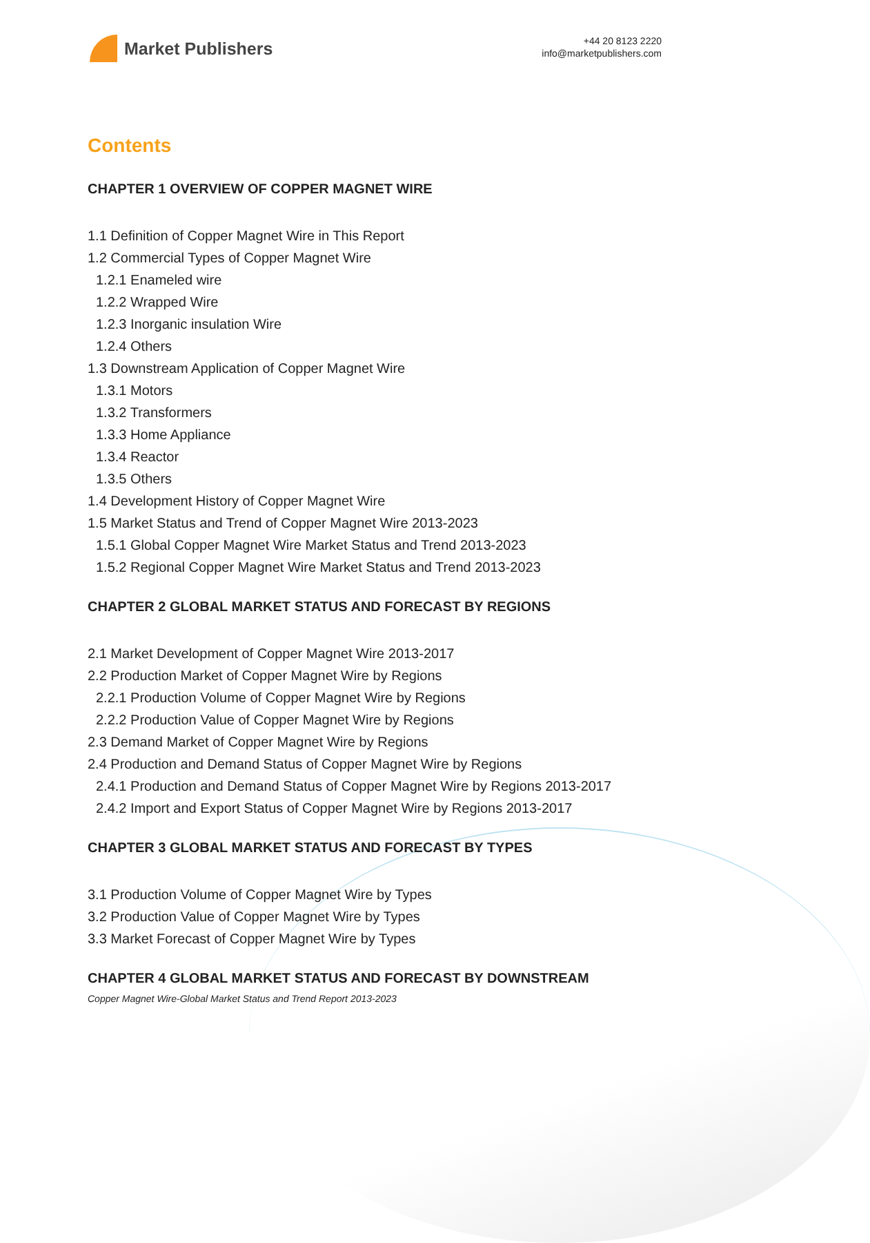Market Publishers
+44 20 8123 2220
info@marketpublishers.com
Contents
CHAPTER 1 OVERVIEW OF COPPER MAGNET WIRE
1.1 Definition of Copper Magnet Wire in This Report
1.2 Commercial Types of Copper Magnet Wire
1.2.1 Enameled wire
1.2.2 Wrapped Wire
1.2.3 Inorganic insulation Wire
1.2.4 Others
1.3 Downstream Application of Copper Magnet Wire
1.3.1 Motors
1.3.2 Transformers
1.3.3 Home Appliance
1.3.4 Reactor
1.3.5 Others
1.4 Development History of Copper Magnet Wire
1.5 Market Status and Trend of Copper Magnet Wire 2013-2023
1.5.1 Global Copper Magnet Wire Market Status and Trend 2013-2023
1.5.2 Regional Copper Magnet Wire Market Status and Trend 2013-2023
CHAPTER 2 GLOBAL MARKET STATUS AND FORECAST BY REGIONS
2.1 Market Development of Copper Magnet Wire 2013-2017
2.2 Production Market of Copper Magnet Wire by Regions
2.2.1 Production Volume of Copper Magnet Wire by Regions
2.2.2 Production Value of Copper Magnet Wire by Regions
2.3 Demand Market of Copper Magnet Wire by Regions
2.4 Production and Demand Status of Copper Magnet Wire by Regions
2.4.1 Production and Demand Status of Copper Magnet Wire by Regions 2013-2017
2.4.2 Import and Export Status of Copper Magnet Wire by Regions 2013-2017
CHAPTER 3 GLOBAL MARKET STATUS AND FORECAST BY TYPES
3.1 Production Volume of Copper Magnet Wire by Types
3.2 Production Value of Copper Magnet Wire by Types
3.3 Market Forecast of Copper Magnet Wire by Types
CHAPTER 4 GLOBAL MARKET STATUS AND FORECAST BY DOWNSTREAM
Copper Magnet Wire-Global Market Status and Trend Report 2013-2023